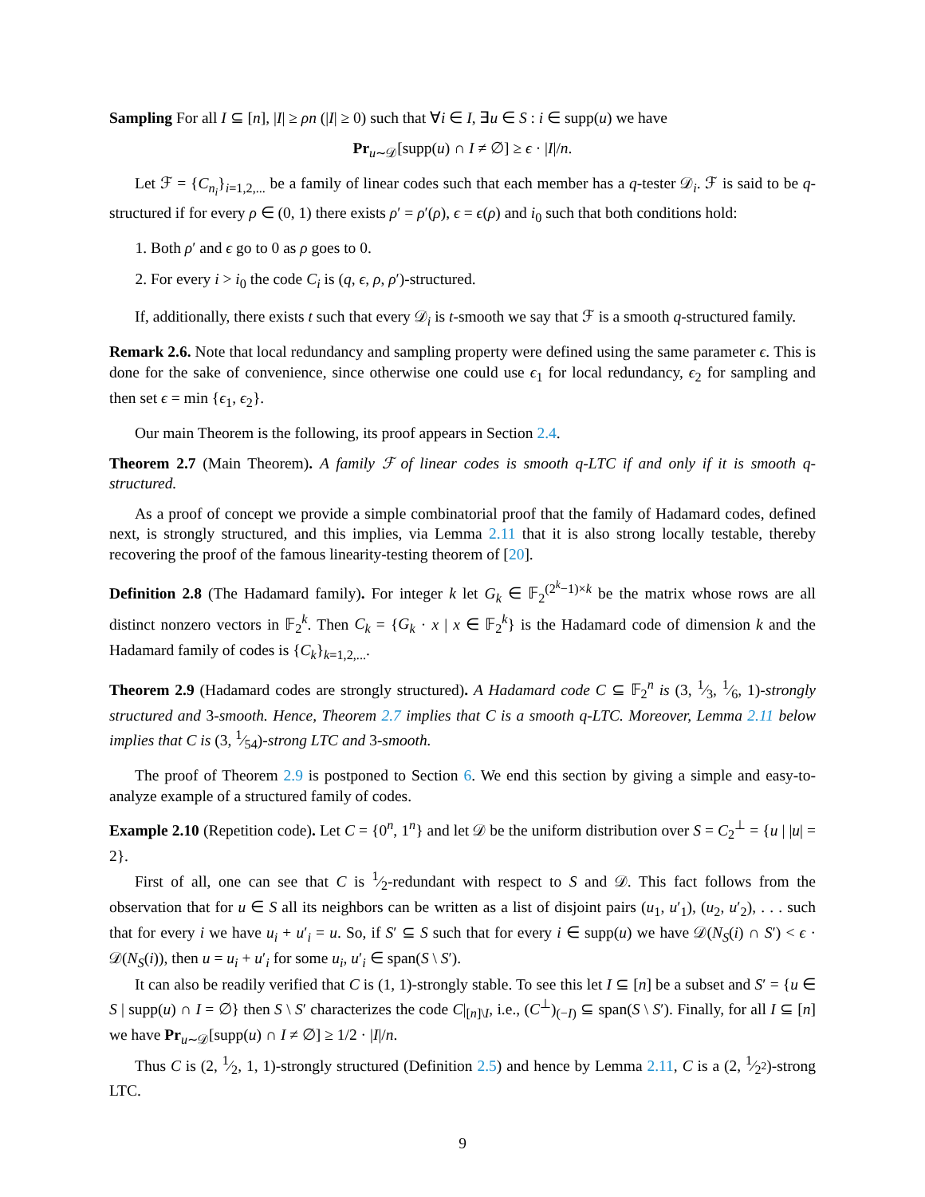Sampling For all I ⊆ [n], |I| ≥ ρn (|I| ≥ 0) such that ∀i ∈ I, ∃u ∈ S : i ∈ supp(u) we have
Pr<sub>u∼𝒟</sub>[supp(u) ∩ I ≠ ∅] ≥ ϵ · |I|/n.
Let ℱ = {C<sub>n<sub>i</sub></sub>}<sub>i=1,2,...</sub> be a family of linear codes such that each member has a q-tester 𝒟<sub>i</sub>. ℱ is said to be q-structured if for every ρ ∈ (0, 1) there exists ρ′ = ρ′(ρ), ϵ = ϵ(ρ) and i<sub>0</sub> such that both conditions hold:
1. Both ρ′ and ϵ go to 0 as ρ goes to 0.
2. For every i > i<sub>0</sub> the code C<sub>i</sub> is (q, ϵ, ρ, ρ′)-structured.
If, additionally, there exists t such that every 𝒟<sub>i</sub> is t-smooth we say that ℱ is a smooth q-structured family.
Remark 2.6. Note that local redundancy and sampling property were defined using the same parameter ϵ. This is done for the sake of convenience, since otherwise one could use ϵ<sub>1</sub> for local redundancy, ϵ<sub>2</sub> for sampling and then set ϵ = min {ϵ<sub>1</sub>, ϵ<sub>2</sub>}.
Our main Theorem is the following, its proof appears in Section 2.4.
Theorem 2.7 (Main Theorem). A family ℱ of linear codes is smooth q-LTC if and only if it is smooth q-structured.
As a proof of concept we provide a simple combinatorial proof that the family of Hadamard codes, defined next, is strongly structured, and this implies, via Lemma 2.11 that it is also strong locally testable, thereby recovering the proof of the famous linearity-testing theorem of [20].
Definition 2.8 (The Hadamard family). For integer k let G<sub>k</sub> ∈ 𝔽<sub>2</sub><sup>(2<sup>k</sup>−1)×k</sup> be the matrix whose rows are all distinct nonzero vectors in 𝔽<sub>2</sub><sup>k</sup>. Then C<sub>k</sub> = {G<sub>k</sub> · x | x ∈ 𝔽<sub>2</sub><sup>k</sup>} is the Hadamard code of dimension k and the Hadamard family of codes is {C<sub>k</sub>}<sub>k=1,2,...</sub>.
Theorem 2.9 (Hadamard codes are strongly structured). A Hadamard code C ⊆ 𝔽<sub>2</sub><sup>n</sup> is (3, 1⁄3, 1⁄6, 1)-strongly structured and 3-smooth. Hence, Theorem 2.7 implies that C is a smooth q-LTC. Moreover, Lemma 2.11 below implies that C is (3, 1⁄54)-strong LTC and 3-smooth.
The proof of Theorem 2.9 is postponed to Section 6. We end this section by giving a simple and easy-to-analyze example of a structured family of codes.
Example 2.10 (Repetition code). Let C = {0<sup>n</sup>, 1<sup>n</sup>} and let 𝒟 be the uniform distribution over S = C<sub>2</sub><sup>⊥</sup> = {u | |u| = 2}.
First of all, one can see that C is 1⁄2-redundant with respect to S and 𝒟. This fact follows from the observation that for u ∈ S all its neighbors can be written as a list of disjoint pairs (u<sub>1</sub>, u′<sub>1</sub>), (u<sub>2</sub>, u′<sub>2</sub>), . . . such that for every i we have u<sub>i</sub> + u′<sub>i</sub> = u. So, if S′ ⊆ S such that for every i ∈ supp(u) we have 𝒟(N<sub>S</sub>(i) ∩ S′) < ϵ · 𝒟(N<sub>S</sub>(i)), then u = u<sub>i</sub> + u′<sub>i</sub> for some u<sub>i</sub>, u′<sub>i</sub> ∈ span(S \ S′).
It can also be readily verified that C is (1, 1)-strongly stable. To see this let I ⊆ [n] be a subset and S′ = {u ∈ S | supp(u) ∩ I = ∅} then S \ S′ characterizes the code C|<sub>[n]\I</sub>, i.e., (C<sup>⊥</sup>)<sub>(−I)</sub> ⊆ span(S \ S′). Finally, for all I ⊆ [n] we have Pr<sub>u∼𝒟</sub>[supp(u) ∩ I ≠ ∅] ≥ 1/2 · |I|/n.
Thus C is (2, 1⁄2, 1, 1)-strongly structured (Definition 2.5) and hence by Lemma 2.11, C is a (2, 1⁄2<sup>2</sup>)-strong LTC.
9